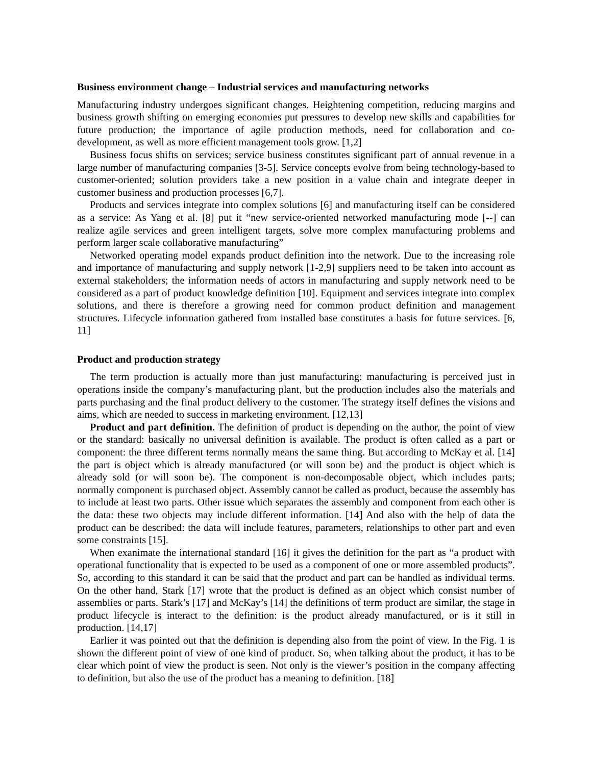Business environment change – Industrial services and manufacturing networks
Manufacturing industry undergoes significant changes. Heightening competition, reducing margins and business growth shifting on emerging economies put pressures to develop new skills and capabilities for future production; the importance of agile production methods, need for collaboration and co-development, as well as more efficient management tools grow. [1,2]
Business focus shifts on services; service business constitutes significant part of annual revenue in a large number of manufacturing companies [3-5]. Service concepts evolve from being technology-based to customer-oriented; solution providers take a new position in a value chain and integrate deeper in customer business and production processes [6,7].
Products and services integrate into complex solutions [6] and manufacturing itself can be considered as a service: As Yang et al. [8] put it “new service-oriented networked manufacturing mode [--] can realize agile services and green intelligent targets, solve more complex manufacturing problems and perform larger scale collaborative manufacturing”
Networked operating model expands product definition into the network. Due to the increasing role and importance of manufacturing and supply network [1-2,9] suppliers need to be taken into account as external stakeholders; the information needs of actors in manufacturing and supply network need to be considered as a part of product knowledge definition [10]. Equipment and services integrate into complex solutions, and there is therefore a growing need for common product definition and management structures. Lifecycle information gathered from installed base constitutes a basis for future services. [6, 11]
Product and production strategy
The term production is actually more than just manufacturing: manufacturing is perceived just in operations inside the company’s manufacturing plant, but the production includes also the materials and parts purchasing and the final product delivery to the customer. The strategy itself defines the visions and aims, which are needed to success in marketing environment. [12,13]
Product and part definition. The definition of product is depending on the author, the point of view or the standard: basically no universal definition is available. The product is often called as a part or component: the three different terms normally means the same thing. But according to McKay et al. [14] the part is object which is already manufactured (or will soon be) and the product is object which is already sold (or will soon be). The component is non-decomposable object, which includes parts; normally component is purchased object. Assembly cannot be called as product, because the assembly has to include at least two parts. Other issue which separates the assembly and component from each other is the data: these two objects may include different information. [14] And also with the help of data the product can be described: the data will include features, parameters, relationships to other part and even some constraints [15].
When exanimate the international standard [16] it gives the definition for the part as “a product with operational functionality that is expected to be used as a component of one or more assembled products”. So, according to this standard it can be said that the product and part can be handled as individual terms. On the other hand, Stark [17] wrote that the product is defined as an object which consist number of assemblies or parts. Stark’s [17] and McKay’s [14] the definitions of term product are similar, the stage in product lifecycle is interact to the definition: is the product already manufactured, or is it still in production. [14,17]
Earlier it was pointed out that the definition is depending also from the point of view. In the Fig. 1 is shown the different point of view of one kind of product. So, when talking about the product, it has to be clear which point of view the product is seen. Not only is the viewer’s position in the company affecting to definition, but also the use of the product has a meaning to definition. [18]